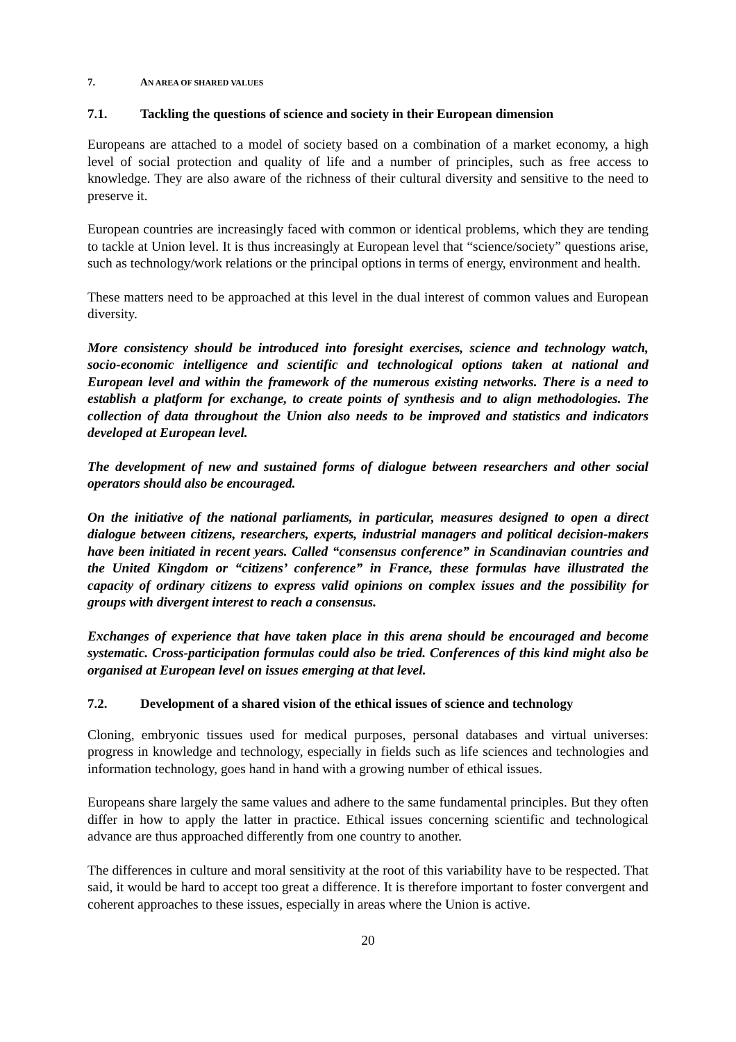7. AN AREA OF SHARED VALUES
7.1. Tackling the questions of science and society in their European dimension
Europeans are attached to a model of society based on a combination of a market economy, a high level of social protection and quality of life and a number of principles, such as free access to knowledge. They are also aware of the richness of their cultural diversity and sensitive to the need to preserve it.
European countries are increasingly faced with common or identical problems, which they are tending to tackle at Union level. It is thus increasingly at European level that “science/society” questions arise, such as technology/work relations or the principal options in terms of energy, environment and health.
These matters need to be approached at this level in the dual interest of common values and European diversity.
More consistency should be introduced into foresight exercises, science and technology watch, socio-economic intelligence and scientific and technological options taken at national and European level and within the framework of the numerous existing networks. There is a need to establish a platform for exchange, to create points of synthesis and to align methodologies. The collection of data throughout the Union also needs to be improved and statistics and indicators developed at European level.
The development of new and sustained forms of dialogue between researchers and other social operators should also be encouraged.
On the initiative of the national parliaments, in particular, measures designed to open a direct dialogue between citizens, researchers, experts, industrial managers and political decision-makers have been initiated in recent years. Called “consensus conference” in Scandinavian countries and the United Kingdom or “citizens’ conference” in France, these formulas have illustrated the capacity of ordinary citizens to express valid opinions on complex issues and the possibility for groups with divergent interest to reach a consensus.
Exchanges of experience that have taken place in this arena should be encouraged and become systematic. Cross-participation formulas could also be tried. Conferences of this kind might also be organised at European level on issues emerging at that level.
7.2. Development of a shared vision of the ethical issues of science and technology
Cloning, embryonic tissues used for medical purposes, personal databases and virtual universes: progress in knowledge and technology, especially in fields such as life sciences and technologies and information technology, goes hand in hand with a growing number of ethical issues.
Europeans share largely the same values and adhere to the same fundamental principles. But they often differ in how to apply the latter in practice. Ethical issues concerning scientific and technological advance are thus approached differently from one country to another.
The differences in culture and moral sensitivity at the root of this variability have to be respected. That said, it would be hard to accept too great a difference. It is therefore important to foster convergent and coherent approaches to these issues, especially in areas where the Union is active.
20